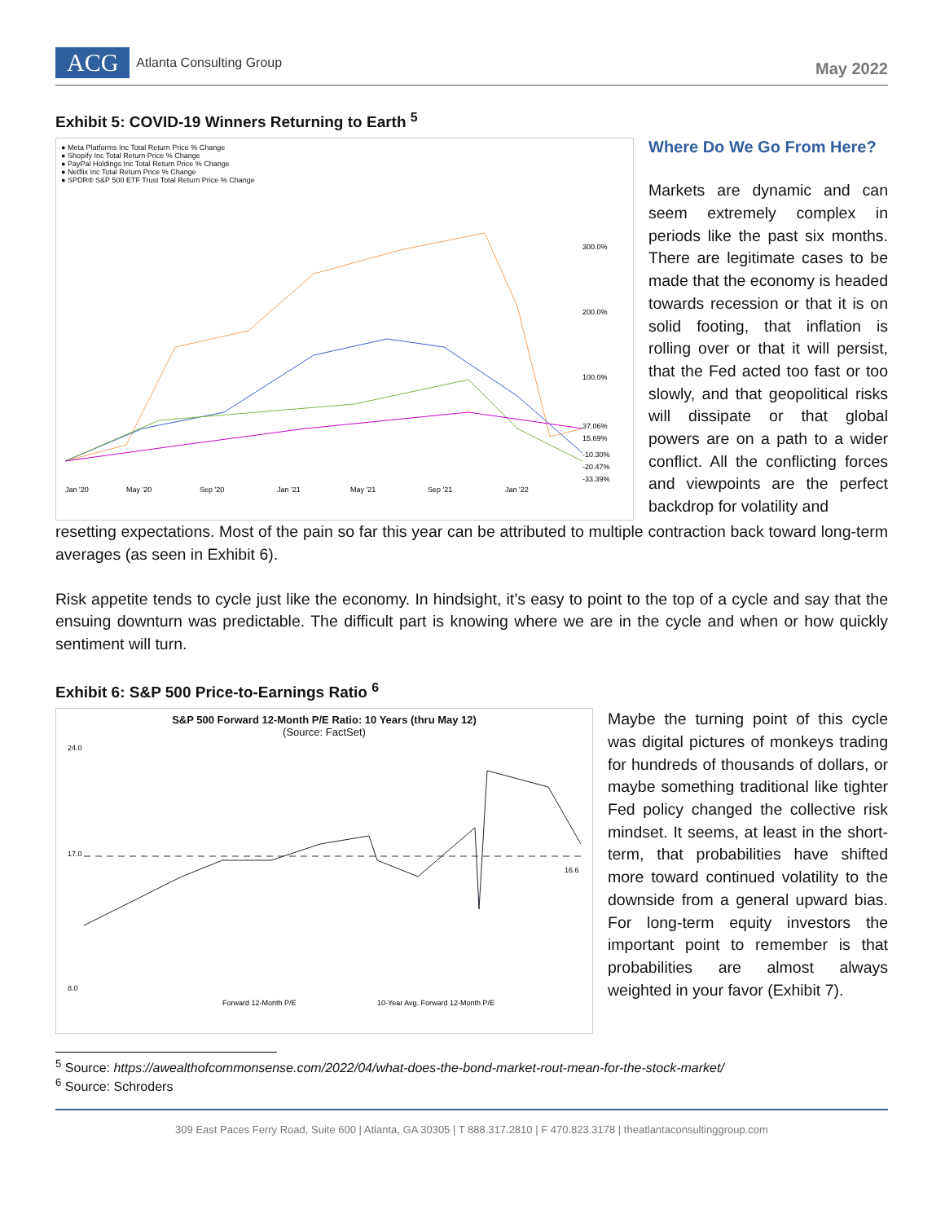ACG Atlanta Consulting Group
May 2022
Exhibit 5: COVID-19 Winners Returning to Earth <sup>5</sup>
● Meta Platforms Inc Total Return Price % Change
● Shopify Inc Total Return Price % Change
● PayPal Holdings Inc Total Return Price % Change
● Netflix Inc Total Return Price % Change
● SPDR® S&P 500 ETF Trust Total Return Price % Change
300.0%
200.0%
100.0%
37.06%
15.69%
-10.30%
-20.47%
-33.39%
Jan '20
May '20
Sep '20
Jan '21
May '21
Sep '21
Jan '22
Where Do We Go From Here?
Markets are dynamic and can seem extremely complex in periods like the past six months. There are legitimate cases to be made that the economy is headed towards recession or that it is on solid footing, that inflation is rolling over or that it will persist, that the Fed acted too fast or too slowly, and that geopolitical risks will dissipate or that global powers are on a path to a wider conflict. All the conflicting forces and viewpoints are the perfect backdrop for volatility and
resetting expectations. Most of the pain so far this year can be attributed to multiple contraction back toward long-term averages (as seen in Exhibit 6).
Risk appetite tends to cycle just like the economy. In hindsight, it’s easy to point to the top of a cycle and say that the ensuing downturn was predictable. The difficult part is knowing where we are in the cycle and when or how quickly sentiment will turn.
Exhibit 6: S&P 500 Price-to-Earnings Ratio <sup>6</sup>
S&P 500 Forward 12-Month P/E Ratio: 10 Years (thru May 12)
(Source: FactSet)
16.6
24.0
17.0
8.0
Forward 12-Month P/E
10-Year Avg. Forward 12-Month P/E
Maybe the turning point of this cycle was digital pictures of monkeys trading for hundreds of thousands of dollars, or maybe something traditional like tighter Fed policy changed the collective risk mindset. It seems, at least in the short-term, that probabilities have shifted more toward continued volatility to the downside from a general upward bias. For long-term equity investors the important point to remember is that probabilities are almost always weighted in your favor (Exhibit 7).
<sup>5</sup> Source: https://awealthofcommonsense.com/2022/04/what-does-the-bond-market-rout-mean-for-the-stock-market/
<sup>6</sup> Source: Schroders
309 East Paces Ferry Road, Suite 600 | Atlanta, GA 30305 | T 888.317.2810 | F 470.823.3178 | theatlantaconsultinggroup.com